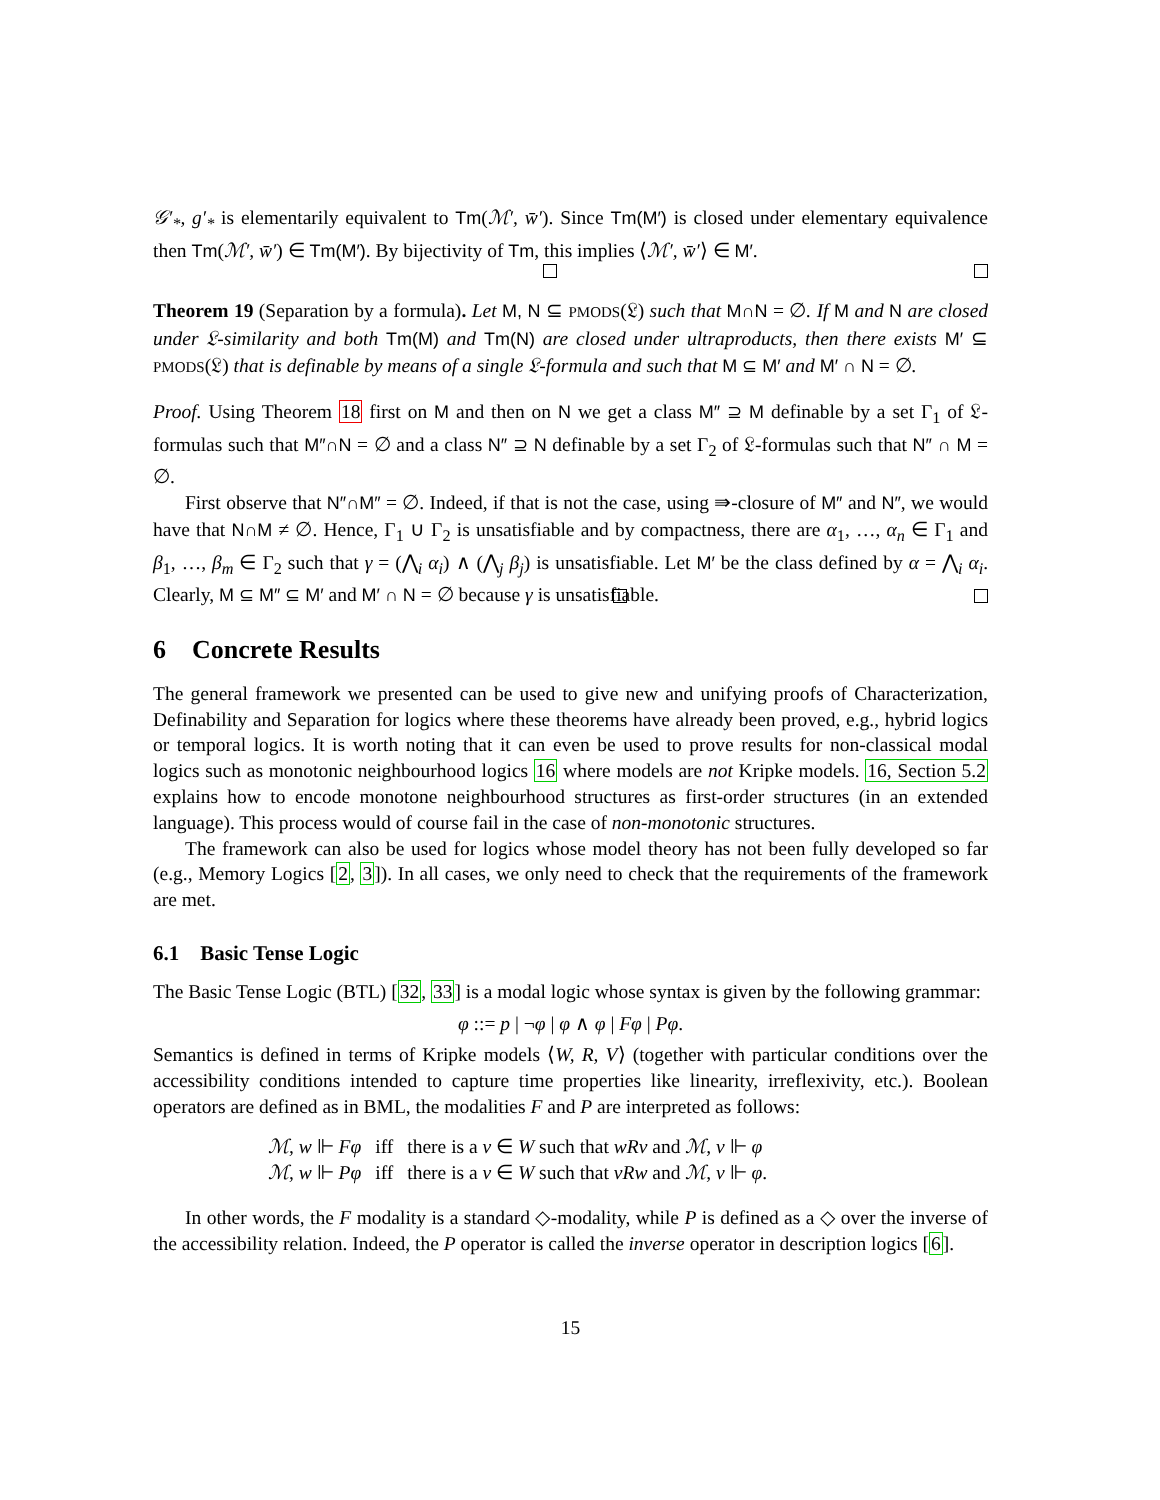𝒢′<sub>*</sub>, g′<sub>*</sub> is elementarily equivalent to Tm(ℳ′, w̄′). Since Tm(M′) is closed under elementary equivalence then Tm(ℳ′, w̄′) ∈ Tm(M′). By bijectivity of Tm, this implies ⟨ℳ′, w̄′⟩ ∈ M′.
Theorem 19 (Separation by a formula). Let M, N ⊆ PMODS(𝔏) such that M∩N = ∅. If M and N are closed under 𝔏-similarity and both Tm(M) and Tm(N) are closed under ultraproducts, then there exists M′ ⊆ PMODS(𝔏) that is definable by means of a single 𝔏-formula and such that M ⊆ M′ and M′ ∩ N = ∅.
Proof. Using Theorem 18 first on M and then on N we get a class M″ ⊇ M definable by a set Γ<sub>1</sub> of 𝔏-formulas such that M″∩N = ∅ and a class N″ ⊇ N definable by a set Γ<sub>2</sub> of 𝔏-formulas such that N″ ∩ M = ∅.
First observe that N″∩M″ = ∅. Indeed, if that is not the case, using ⇛-closure of M″ and N″, we would have that N∩M ≠ ∅. Hence, Γ<sub>1</sub> ∪ Γ<sub>2</sub> is unsatisfiable and by compactness, there are α<sub>1</sub>, …, α<sub>n</sub> ∈ Γ<sub>1</sub> and β<sub>1</sub>, …, β<sub>m</sub> ∈ Γ<sub>2</sub> such that γ = (⋀<sub>i</sub> α<sub>i</sub>) ∧ (⋀<sub>j</sub> β<sub>j</sub>) is unsatisfiable. Let M′ be the class defined by α = ⋀<sub>i</sub> α<sub>i</sub>. Clearly, M ⊆ M″ ⊆ M′ and M′ ∩ N = ∅ because γ is unsatisfiable.
6 Concrete Results
The general framework we presented can be used to give new and unifying proofs of Characterization, Definability and Separation for logics where these theorems have already been proved, e.g., hybrid logics or temporal logics. It is worth noting that it can even be used to prove results for non-classical modal logics such as monotonic neighbourhood logics 16 where models are not Kripke models. 16, Section 5.2 explains how to encode monotone neighbourhood structures as first-order structures (in an extended language). This process would of course fail in the case of non-monotonic structures.
The framework can also be used for logics whose model theory has not been fully developed so far (e.g., Memory Logics [2, 3]). In all cases, we only need to check that the requirements of the framework are met.
6.1 Basic Tense Logic
The Basic Tense Logic (BTL) [32, 33] is a modal logic whose syntax is given by the following grammar:
φ ::= p | ¬φ | φ ∧ φ | Fφ | Pφ.
Semantics is defined in terms of Kripke models ⟨W, R, V⟩ (together with particular conditions over the accessibility conditions intended to capture time properties like linearity, irreflexivity, etc.). Boolean operators are defined as in BML, the modalities F and P are interpreted as follows:
| ℳ, w ⊩ Fφ | iff | there is a v ∈ W such that wRv and ℳ, v ⊩ φ |
| ℳ, w ⊩ Pφ | iff | there is a v ∈ W such that vRw and ℳ, v ⊩ φ . |
In other words, the F modality is a standard ◇-modality, while P is defined as a ◇ over the inverse of the accessibility relation. Indeed, the P operator is called the inverse operator in description logics [6].
15